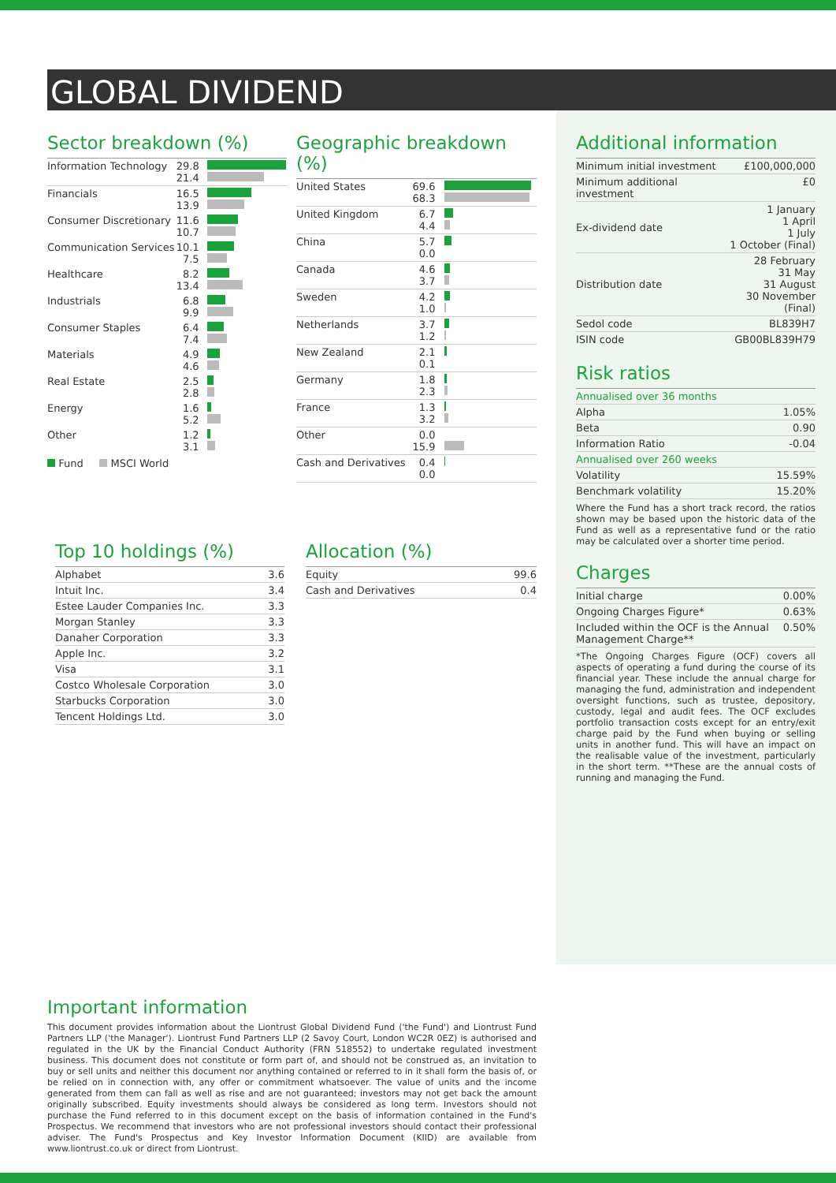GLOBAL DIVIDEND
Sector breakdown (%)
| Information Technology | 29.8 21.4 | |
| Financials | 16.5 13.9 | |
| Consumer Discretionary | 11.6 10.7 | |
| Communication Services | 10.1 7.5 | |
| Healthcare | 8.2 13.4 | |
| Industrials | 6.8 9.9 | |
| Consumer Staples | 6.4 7.4 | |
| Materials | 4.9 4.6 | |
| Real Estate | 2.5 2.8 | |
| Energy | 1.6 5.2 | |
| Other | 1.2 3.1 | |
Fund MSCI World
Geographic breakdown (%)
| United States | 69.6 68.3 | |
| United Kingdom | 6.7 4.4 | |
| China | 5.7 0.0 | |
| Canada | 4.6 3.7 | |
| Sweden | 4.2 1.0 | |
| Netherlands | 3.7 1.2 | |
| New Zealand | 2.1 0.1 | |
| Germany | 1.8 2.3 | |
| France | 1.3 3.2 | |
| Other | 0.0 15.9 | |
| Cash and Derivatives | 0.4 0.0 | |
Top 10 holdings (%)
| Alphabet | 3.6 |
| Intuit Inc. | 3.4 |
| Estee Lauder Companies Inc. | 3.3 |
| Morgan Stanley | 3.3 |
| Danaher Corporation | 3.3 |
| Apple Inc. | 3.2 |
| Visa | 3.1 |
| Costco Wholesale Corporation | 3.0 |
| Starbucks Corporation | 3.0 |
| Tencent Holdings Ltd. | 3.0 |
Allocation (%)
| Equity | 99.6 |
| Cash and Derivatives | 0.4 |
Additional information
| Minimum initial investment | £100,000,000 |
| Minimum additional investment | £0 |
| Ex-dividend date | 1 January 1 April 1 July 1 October (Final) |
| Distribution date | 28 February 31 May 31 August 30 November (Final) |
| Sedol code | BL839H7 |
| ISIN code | GB00BL839H79 |
Risk ratios
| Annualised over 36 months | |
| Alpha | 1.05% |
| Beta | 0.90 |
| Information Ratio | -0.04 |
| Annualised over 260 weeks | |
| Volatility | 15.59% |
| Benchmark volatility | 15.20% |
Where the Fund has a short track record, the ratios shown may be based upon the historic data of the Fund as well as a representative fund or the ratio may be calculated over a shorter time period.
Charges
| Initial charge | 0.00% |
| Ongoing Charges Figure* | 0.63% |
| Included within the OCF is the Annual Management Charge** | 0.50% |
*The Ongoing Charges Figure (OCF) covers all aspects of operating a fund during the course of its financial year. These include the annual charge for managing the fund, administration and independent oversight functions, such as trustee, depository, custody, legal and audit fees. The OCF excludes portfolio transaction costs except for an entry/exit charge paid by the Fund when buying or selling units in another fund. This will have an impact on the realisable value of the investment, particularly in the short term. **These are the annual costs of running and managing the Fund.
Important information
This document provides information about the Liontrust Global Dividend Fund ('the Fund') and Liontrust Fund Partners LLP ('the Manager'). Liontrust Fund Partners LLP (2 Savoy Court, London WC2R 0EZ) is authorised and regulated in the UK by the Financial Conduct Authority (FRN 518552) to undertake regulated investment business. This document does not constitute or form part of, and should not be construed as, an invitation to buy or sell units and neither this document nor anything contained or referred to in it shall form the basis of, or be relied on in connection with, any offer or commitment whatsoever. The value of units and the income generated from them can fall as well as rise and are not guaranteed; investors may not get back the amount originally subscribed. Equity investments should always be considered as long term. Investors should not purchase the Fund referred to in this document except on the basis of information contained in the Fund's Prospectus. We recommend that investors who are not professional investors should contact their professional adviser. The Fund's Prospectus and Key Investor Information Document (KIID) are available from www.liontrust.co.uk or direct from Liontrust.